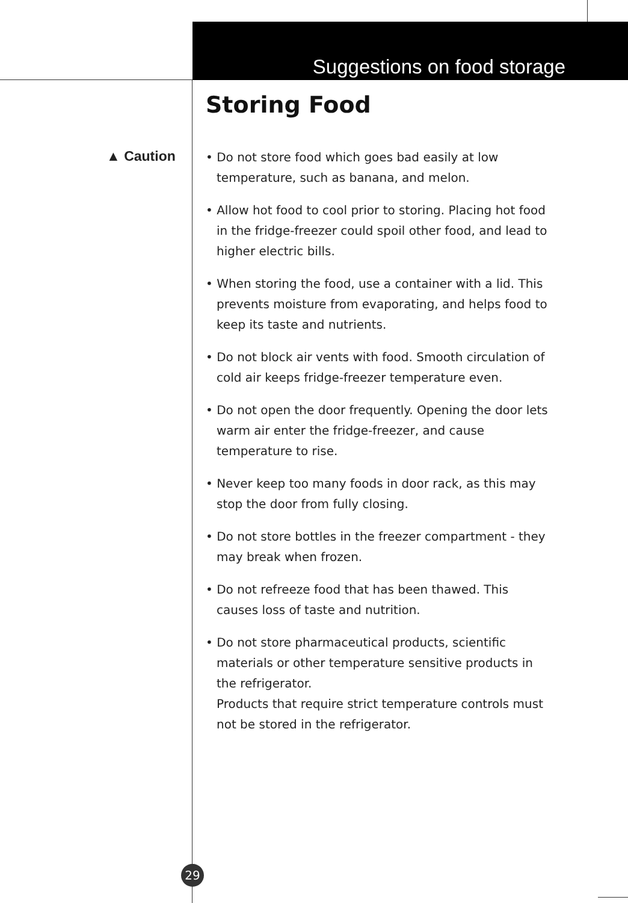Suggestions on food storage
Storing Food
▲ Caution
• Do not store food which goes bad easily at low temperature, such as banana, and melon.
• Allow hot food to cool prior to storing. Placing hot food in the fridge-freezer could spoil other food, and lead to higher electric bills.
• When storing the food, use a container with a lid. This prevents moisture from evaporating, and helps food to keep its taste and nutrients.
• Do not block air vents with food. Smooth circulation of cold air keeps fridge-freezer temperature even.
• Do not open the door frequently. Opening the door lets warm air enter the fridge-freezer, and cause temperature to rise.
• Never keep too many foods in door rack, as this may stop the door from fully closing.
• Do not store bottles in the freezer compartment - they may break when frozen.
• Do not refreeze food that has been thawed. This causes loss of taste and nutrition.
• Do not store pharmaceutical products, scientific materials or other temperature sensitive products in the refrigerator.
Products that require strict temperature controls must not be stored in the refrigerator.
29